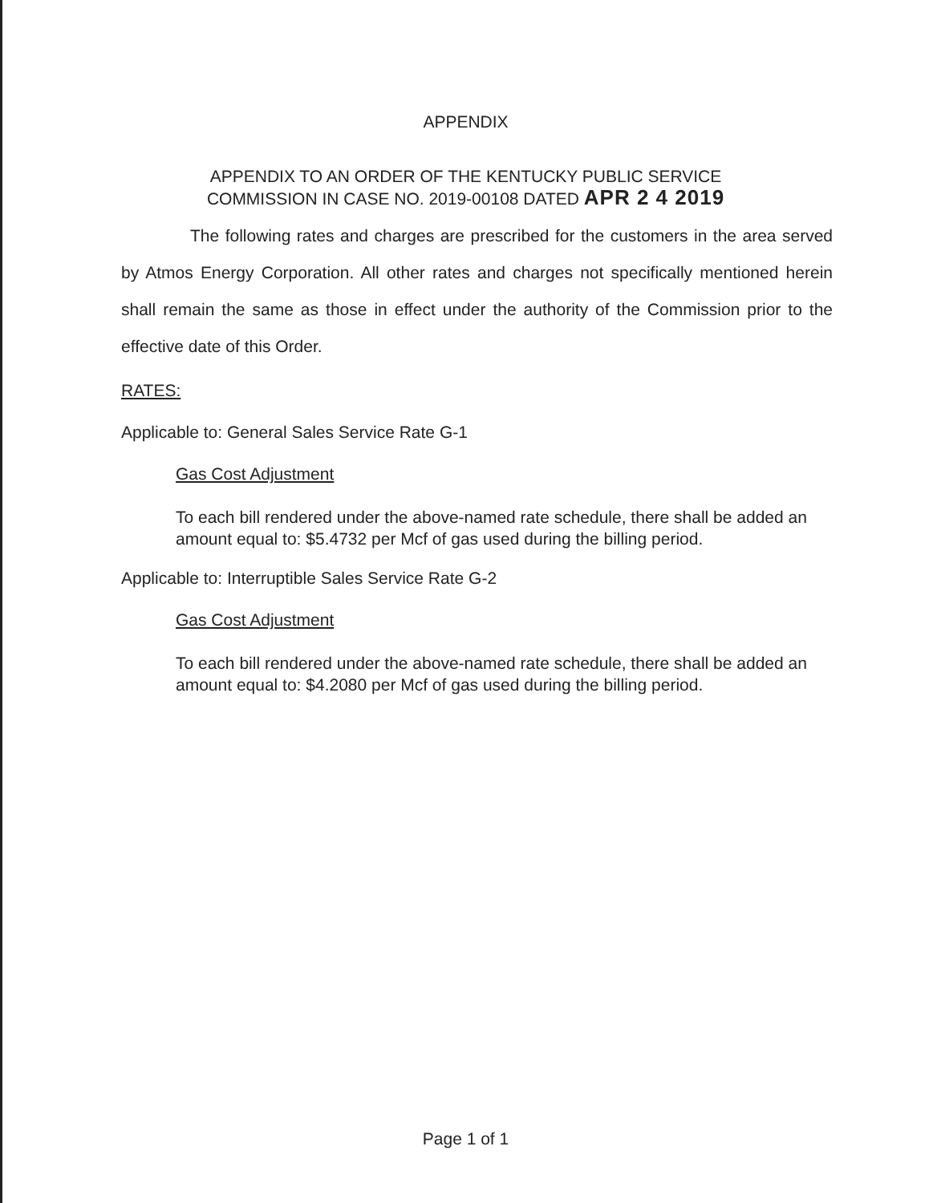APPENDIX
APPENDIX TO AN ORDER OF THE KENTUCKY PUBLIC SERVICE
COMMISSION IN CASE NO. 2019-00108 DATED APR 2 4 2019
The following rates and charges are prescribed for the customers in the area served by Atmos Energy Corporation. All other rates and charges not specifically mentioned herein shall remain the same as those in effect under the authority of the Commission prior to the effective date of this Order.
RATES:
Applicable to: General Sales Service Rate G-1
Gas Cost Adjustment
To each bill rendered under the above-named rate schedule, there shall be added an amount equal to: $5.4732 per Mcf of gas used during the billing period.
Applicable to: Interruptible Sales Service Rate G-2
Gas Cost Adjustment
To each bill rendered under the above-named rate schedule, there shall be added an amount equal to: $4.2080 per Mcf of gas used during the billing period.
Page 1 of 1